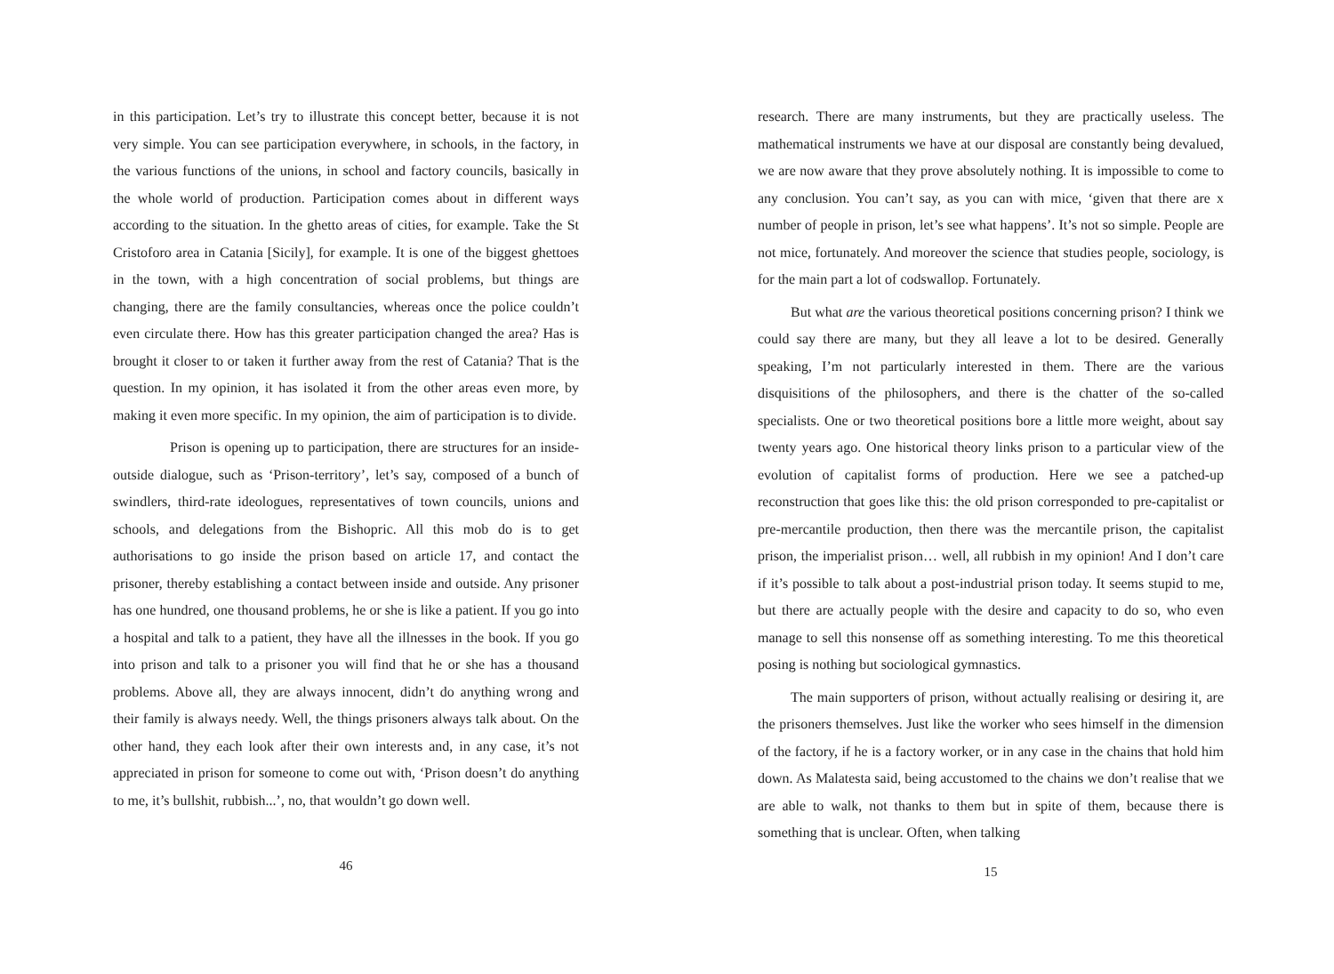in this participation. Let’s try to illustrate this concept better, because it is not very simple. You can see participation everywhere, in schools, in the factory, in the various functions of the unions, in school and factory councils, basically in the whole world of production. Participation comes about in different ways according to the situation. In the ghetto areas of cities, for example. Take the St Cristoforo area in Catania [Sicily], for example. It is one of the biggest ghettoes in the town, with a high concentration of social problems, but things are changing, there are the family consultancies, whereas once the police couldn’t even circulate there. How has this greater participation changed the area? Has is brought it closer to or taken it further away from the rest of Catania? That is the question. In my opinion, it has isolated it from the other areas even more, by making it even more specific. In my opinion, the aim of participation is to divide.
Prison is opening up to participation, there are structures for an inside-outside dialogue, such as ‘Prison-territory’, let’s say, composed of a bunch of swindlers, third-rate ideologues, representatives of town councils, unions and schools, and delegations from the Bishopric. All this mob do is to get authorisations to go inside the prison based on article 17, and contact the prisoner, thereby establishing a contact between inside and outside. Any prisoner has one hundred, one thousand problems, he or she is like a patient. If you go into a hospital and talk to a patient, they have all the illnesses in the book. If you go into prison and talk to a prisoner you will find that he or she has a thousand problems. Above all, they are always innocent, didn’t do anything wrong and their family is always needy. Well, the things prisoners always talk about. On the other hand, they each look after their own interests and, in any case, it’s not appreciated in prison for someone to come out with, ‘Prison doesn’t do anything to me, it’s bullshit, rubbish...’, no, that wouldn’t go down well.
46
research. There are many instruments, but they are practically useless. The mathematical instruments we have at our disposal are constantly being devalued, we are now aware that they prove absolutely nothing. It is impossible to come to any conclusion. You can’t say, as you can with mice, ‘given that there are x number of people in prison, let’s see what happens’. It’s not so simple. People are not mice, fortunately. And moreover the science that studies people, sociology, is for the main part a lot of codswallop. Fortunately.
But what are the various theoretical positions concerning prison? I think we could say there are many, but they all leave a lot to be desired. Generally speaking, I’m not particularly interested in them. There are the various disquisitions of the philosophers, and there is the chatter of the so-called specialists. One or two theoretical positions bore a little more weight, about say twenty years ago. One historical theory links prison to a particular view of the evolution of capitalist forms of production. Here we see a patched-up reconstruction that goes like this: the old prison corresponded to pre-capitalist or pre-mercantile production, then there was the mercantile prison, the capitalist prison, the imperialist prison… well, all rubbish in my opinion! And I don’t care if it’s possible to talk about a post-industrial prison today. It seems stupid to me, but there are actually people with the desire and capacity to do so, who even manage to sell this nonsense off as something interesting. To me this theoretical posing is nothing but sociological gymnastics.
The main supporters of prison, without actually realising or desiring it, are the prisoners themselves. Just like the worker who sees himself in the dimension of the factory, if he is a factory worker, or in any case in the chains that hold him down. As Malatesta said, being accustomed to the chains we don’t realise that we are able to walk, not thanks to them but in spite of them, because there is something that is unclear. Often, when talking
15